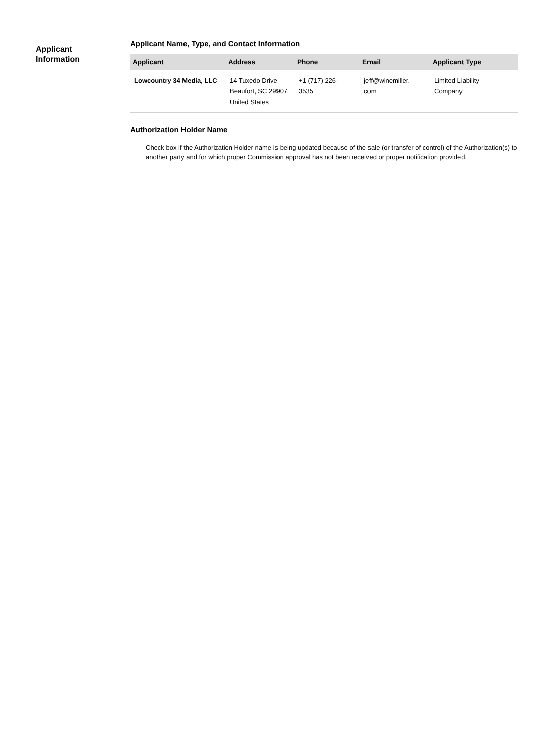Applicant
Information
Applicant Name, Type, and Contact Information
| Applicant | Address | Phone | Email | Applicant Type |
| --- | --- | --- | --- | --- |
| Lowcountry 34 Media, LLC | 14 Tuxedo Drive Beaufort, SC 29907 United States | +1 (717) 226- 3535 | jeff@winemiller. com | Limited Liability Company |
Authorization Holder Name
Check box if the Authorization Holder name is being updated because of the sale (or transfer of control) of the Authorization(s) to another party and for which proper Commission approval has not been received or proper notification provided.